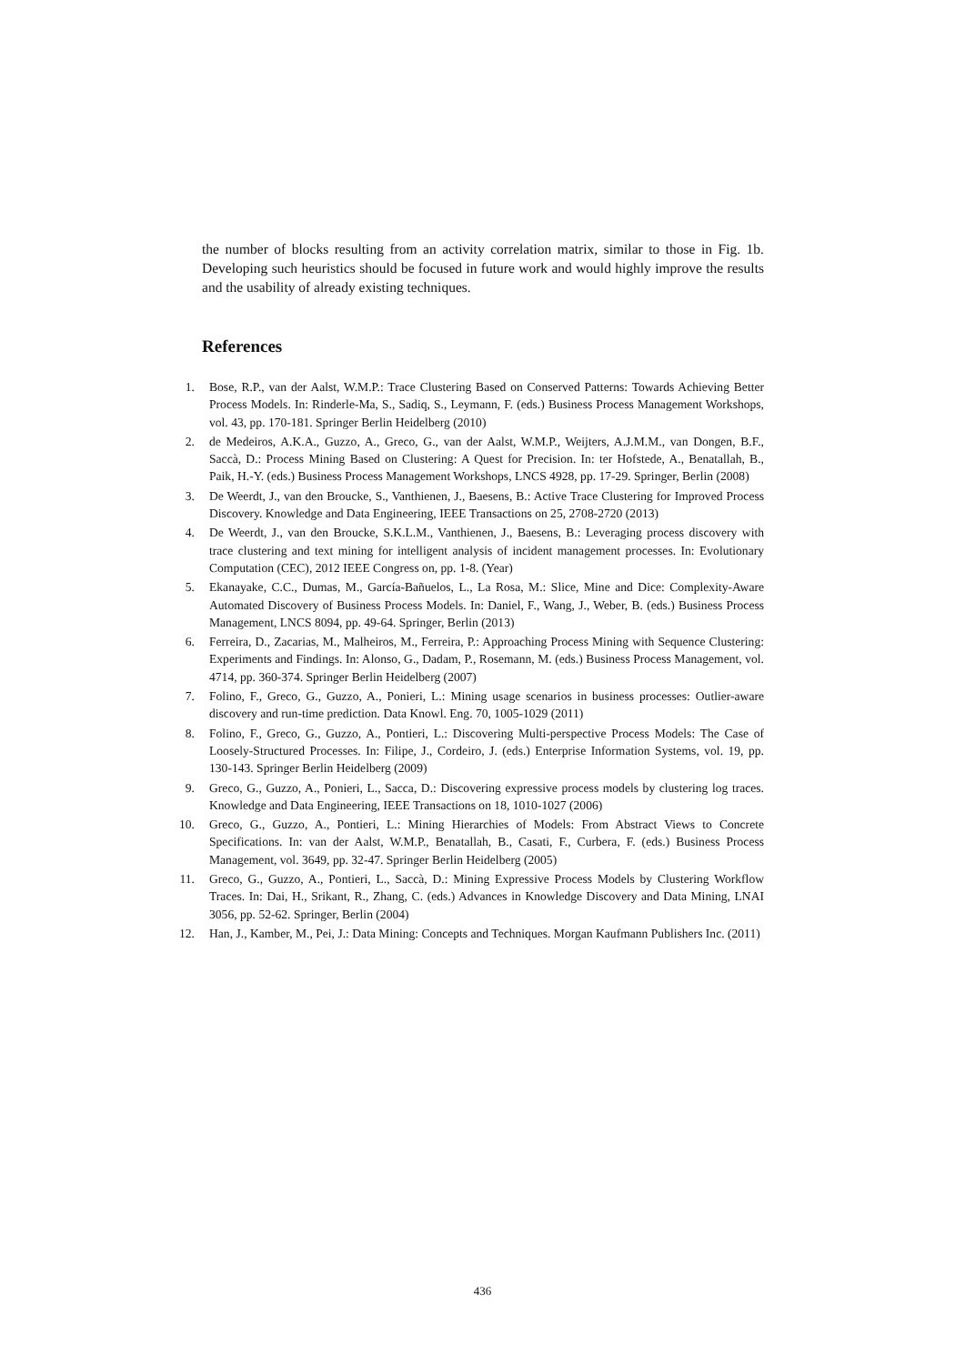the number of blocks resulting from an activity correlation matrix, similar to those in Fig. 1b. Developing such heuristics should be focused in future work and would highly improve the results and the usability of already existing techniques.
References
1. Bose, R.P., van der Aalst, W.M.P.: Trace Clustering Based on Conserved Patterns: Towards Achieving Better Process Models. In: Rinderle-Ma, S., Sadiq, S., Leymann, F. (eds.) Business Process Management Workshops, vol. 43, pp. 170-181. Springer Berlin Heidelberg (2010)
2. de Medeiros, A.K.A., Guzzo, A., Greco, G., van der Aalst, W.M.P., Weijters, A.J.M.M., van Dongen, B.F., Saccà, D.: Process Mining Based on Clustering: A Quest for Precision. In: ter Hofstede, A., Benatallah, B., Paik, H.-Y. (eds.) Business Process Management Workshops, LNCS 4928, pp. 17-29. Springer, Berlin (2008)
3. De Weerdt, J., van den Broucke, S., Vanthienen, J., Baesens, B.: Active Trace Clustering for Improved Process Discovery. Knowledge and Data Engineering, IEEE Transactions on 25, 2708-2720 (2013)
4. De Weerdt, J., van den Broucke, S.K.L.M., Vanthienen, J., Baesens, B.: Leveraging process discovery with trace clustering and text mining for intelligent analysis of incident management processes. In: Evolutionary Computation (CEC), 2012 IEEE Congress on, pp. 1-8. (Year)
5. Ekanayake, C.C., Dumas, M., García-Bañuelos, L., La Rosa, M.: Slice, Mine and Dice: Complexity-Aware Automated Discovery of Business Process Models. In: Daniel, F., Wang, J., Weber, B. (eds.) Business Process Management, LNCS 8094, pp. 49-64. Springer, Berlin (2013)
6. Ferreira, D., Zacarias, M., Malheiros, M., Ferreira, P.: Approaching Process Mining with Sequence Clustering: Experiments and Findings. In: Alonso, G., Dadam, P., Rosemann, M. (eds.) Business Process Management, vol. 4714, pp. 360-374. Springer Berlin Heidelberg (2007)
7. Folino, F., Greco, G., Guzzo, A., Ponieri, L.: Mining usage scenarios in business processes: Outlier-aware discovery and run-time prediction. Data Knowl. Eng. 70, 1005-1029 (2011)
8. Folino, F., Greco, G., Guzzo, A., Pontieri, L.: Discovering Multi-perspective Process Models: The Case of Loosely-Structured Processes. In: Filipe, J., Cordeiro, J. (eds.) Enterprise Information Systems, vol. 19, pp. 130-143. Springer Berlin Heidelberg (2009)
9. Greco, G., Guzzo, A., Ponieri, L., Sacca, D.: Discovering expressive process models by clustering log traces. Knowledge and Data Engineering, IEEE Transactions on 18, 1010-1027 (2006)
10. Greco, G., Guzzo, A., Pontieri, L.: Mining Hierarchies of Models: From Abstract Views to Concrete Specifications. In: van der Aalst, W.M.P., Benatallah, B., Casati, F., Curbera, F. (eds.) Business Process Management, vol. 3649, pp. 32-47. Springer Berlin Heidelberg (2005)
11. Greco, G., Guzzo, A., Pontieri, L., Saccà, D.: Mining Expressive Process Models by Clustering Workflow Traces. In: Dai, H., Srikant, R., Zhang, C. (eds.) Advances in Knowledge Discovery and Data Mining, LNAI 3056, pp. 52-62. Springer, Berlin (2004)
12. Han, J., Kamber, M., Pei, J.: Data Mining: Concepts and Techniques. Morgan Kaufmann Publishers Inc. (2011)
436